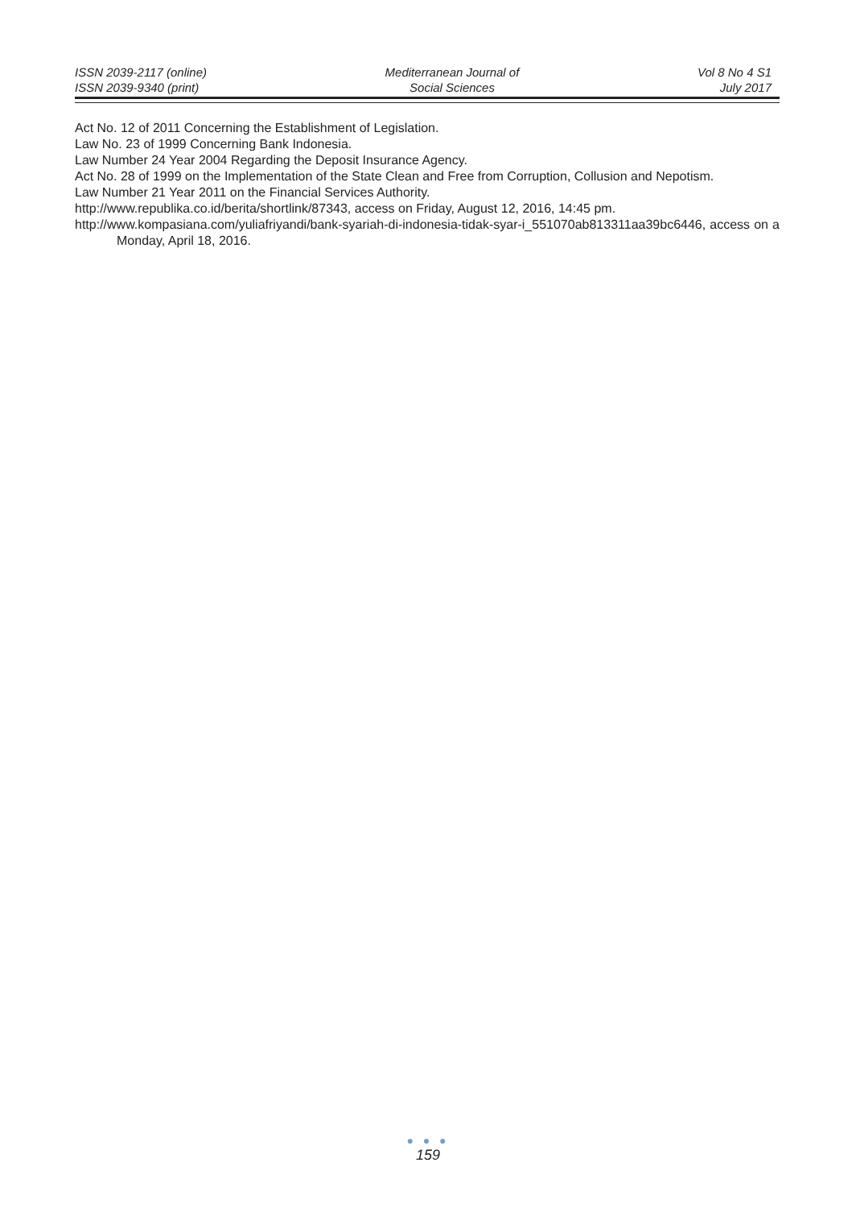ISSN 2039-2117 (online)
ISSN 2039-9340 (print)
Mediterranean Journal of
Social Sciences
Vol 8 No 4 S1
July 2017
Act No. 12 of 2011 Concerning the Establishment of Legislation.
Law No. 23 of 1999 Concerning Bank Indonesia.
Law Number 24 Year 2004 Regarding the Deposit Insurance Agency.
Act No. 28 of 1999 on the Implementation of the State Clean and Free from Corruption, Collusion and Nepotism.
Law Number 21 Year 2011 on the Financial Services Authority.
http://www.republika.co.id/berita/shortlink/87343, access on Friday, August 12, 2016, 14:45 pm.
http://www.kompasiana.com/yuliafriyandi/bank-syariah-di-indonesia-tidak-syar-i_551070ab813311aa39bc6446, access on a Monday, April 18, 2016.
● ● ●
159